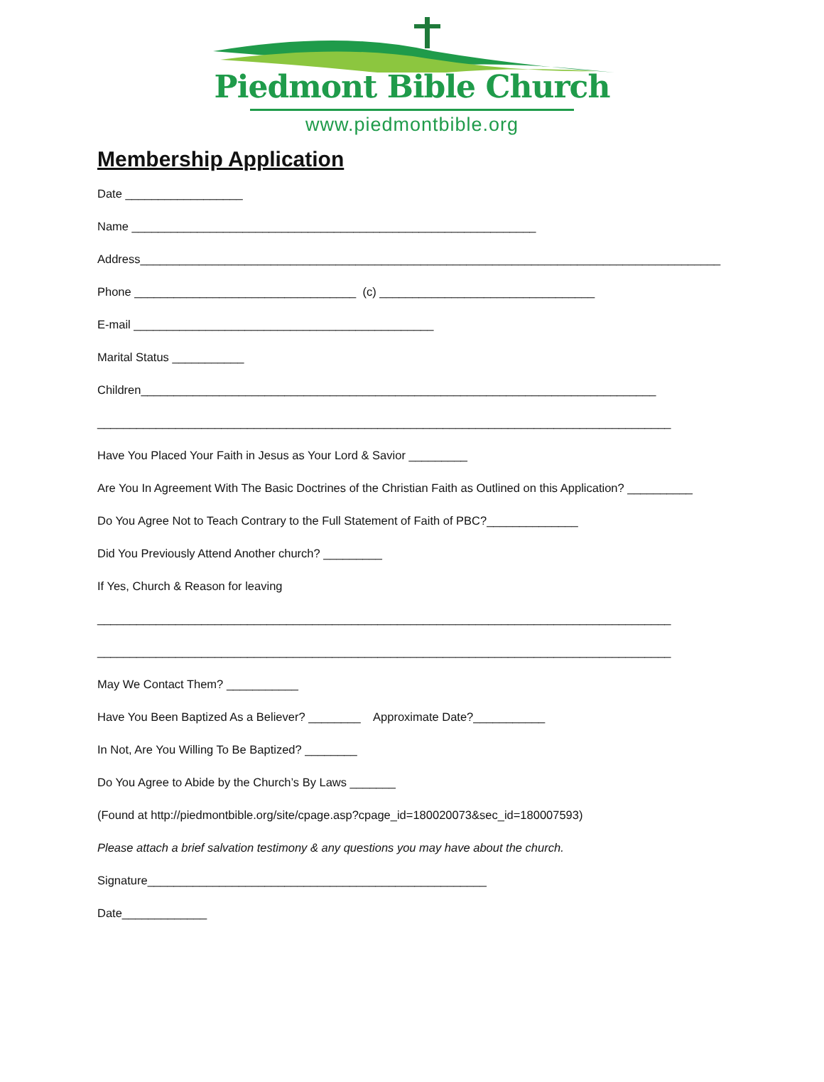Piedmont Bible Church
www.piedmontbible.org
Membership Application
Date __________________
Name ______________________________________________________________
Address_________________________________________________________________________________________
Phone __________________________________ (c) _________________________________
E-mail ______________________________________________
Marital Status ___________
Children_______________________________________________________________________________
________________________________________________________________________________________
Have You Placed Your Faith in Jesus as Your Lord & Savior _________
Are You In Agreement With The Basic Doctrines of the Christian Faith as Outlined on this Application? __________
Do You Agree Not to Teach Contrary to the Full Statement of Faith of PBC?______________
Did You Previously Attend Another church? _________
If Yes, Church & Reason for leaving
________________________________________________________________________________________
________________________________________________________________________________________
May We Contact Them? ___________
Have You Been Baptized As a Believer? ________ Approximate Date?___________
In Not, Are You Willing To Be Baptized? ________
Do You Agree to Abide by the Church’s By Laws _______
(Found at http://piedmontbible.org/site/cpage.asp?cpage_id=180020073&sec_id=180007593)
Please attach a brief salvation testimony & any questions you may have about the church.
Signature____________________________________________________
Date_____________